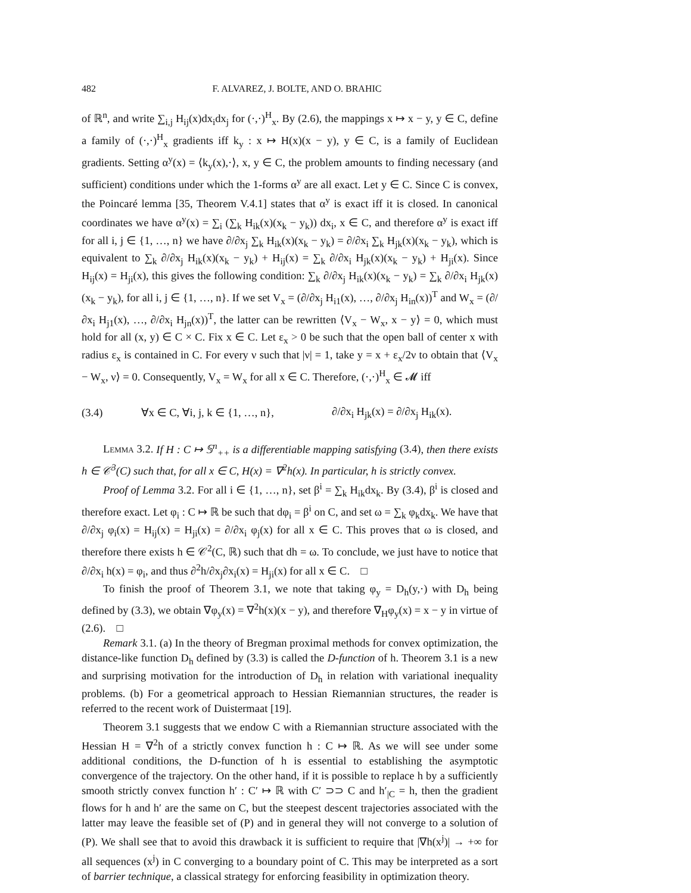482 F. ALVAREZ, J. BOLTE, AND O. BRAHIC
of ℝ<sup>n</sup>, and write ∑<sub>i,j</sub> H<sub>ij</sub>(x)dx<sub>i</sub>dx<sub>j</sub> for (·,·)<sup>H</sup><sub>x</sub>. By (2.6), the mappings x ↦ x − y, y ∈ C, define a family of (·,·)<sup>H</sup><sub>x</sub> gradients iff k<sub>y</sub> : x ↦ H(x)(x − y), y ∈ C, is a family of Euclidean gradients. Setting α<sup>y</sup>(x) = ⟨k<sub>y</sub>(x),·⟩, x, y ∈ C, the problem amounts to finding necessary (and sufficient) conditions under which the 1-forms α<sup>y</sup> are all exact. Let y ∈ C. Since C is convex, the Poincaré lemma [35, Theorem V.4.1] states that α<sup>y</sup> is exact iff it is closed. In canonical coordinates we have α<sup>y</sup>(x) = ∑<sub>i</sub> (∑<sub>k</sub> H<sub>ik</sub>(x)(x<sub>k</sub> − y<sub>k</sub>)) dx<sub>i</sub>, x ∈ C, and therefore α<sup>y</sup> is exact iff for all i, j ∈ {1, …, n} we have ∂/∂x<sub>j</sub> ∑<sub>k</sub> H<sub>ik</sub>(x)(x<sub>k</sub> − y<sub>k</sub>) = ∂/∂x<sub>i</sub> ∑<sub>k</sub> H<sub>jk</sub>(x)(x<sub>k</sub> − y<sub>k</sub>), which is equivalent to ∑<sub>k</sub> ∂/∂x<sub>j</sub> H<sub>ik</sub>(x)(x<sub>k</sub> − y<sub>k</sub>) + H<sub>ij</sub>(x) = ∑<sub>k</sub> ∂/∂x<sub>i</sub> H<sub>jk</sub>(x)(x<sub>k</sub> − y<sub>k</sub>) + H<sub>ji</sub>(x). Since H<sub>ij</sub>(x) = H<sub>ji</sub>(x), this gives the following condition: ∑<sub>k</sub> ∂/∂x<sub>j</sub> H<sub>ik</sub>(x)(x<sub>k</sub> − y<sub>k</sub>) = ∑<sub>k</sub> ∂/∂x<sub>i</sub> H<sub>jk</sub>(x)(x<sub>k</sub> − y<sub>k</sub>), for all i, j ∈ {1, …, n}. If we set V<sub>x</sub> = (∂/∂x<sub>j</sub> H<sub>i1</sub>(x), …, ∂/∂x<sub>j</sub> H<sub>in</sub>(x))<sup>T</sup> and W<sub>x</sub> = (∂/∂x<sub>i</sub> H<sub>j1</sub>(x), …, ∂/∂x<sub>i</sub> H<sub>jn</sub>(x))<sup>T</sup>, the latter can be rewritten ⟨V<sub>x</sub> − W<sub>x</sub>, x − y⟩ = 0, which must hold for all (x, y) ∈ C × C. Fix x ∈ C. Let ε<sub>x</sub> > 0 be such that the open ball of center x with radius ε<sub>x</sub> is contained in C. For every ν such that |ν| = 1, take y = x + ε<sub>x</sub>/2ν to obtain that ⟨V<sub>x</sub> − W<sub>x</sub>, ν⟩ = 0. Consequently, V<sub>x</sub> = W<sub>x</sub> for all x ∈ C. Therefore, (·,·)<sup>H</sup><sub>x</sub> ∈ 𝓜 iff
(3.4) ∀x ∈ C, ∀i, j, k ∈ {1, …, n}, ∂/∂x<sub>i</sub> H<sub>jk</sub>(x) = ∂/∂x<sub>j</sub> H<sub>ik</sub>(x).
Lemma 3.2. If H : C ↦ 𝕊<sup>n</sup><sub>++</sub> is a differentiable mapping satisfying (3.4), then there exists h ∈ 𝒞<sup>3</sup>(C) such that, for all x ∈ C, H(x) = ∇<sup>2</sup>h(x). In particular, h is strictly convex.
Proof of Lemma 3.2. For all i ∈ {1, …, n}, set β<sup>i</sup> = ∑<sub>k</sub> H<sub>ik</sub>dx<sub>k</sub>. By (3.4), β<sup>i</sup> is closed and therefore exact. Let φ<sub>i</sub> : C ↦ ℝ be such that dφ<sub>i</sub> = β<sup>i</sup> on C, and set ω = ∑<sub>k</sub> φ<sub>k</sub>dx<sub>k</sub>. We have that ∂/∂x<sub>j</sub> φ<sub>i</sub>(x) = H<sub>ij</sub>(x) = H<sub>ji</sub>(x) = ∂/∂x<sub>i</sub> φ<sub>j</sub>(x) for all x ∈ C. This proves that ω is closed, and therefore there exists h ∈ 𝒞<sup>2</sup>(C, ℝ) such that dh = ω. To conclude, we just have to notice that ∂/∂x<sub>i</sub> h(x) = φ<sub>i</sub>, and thus ∂<sup>2</sup>h/∂x<sub>j</sub>∂x<sub>i</sub>(x) = H<sub>ji</sub>(x) for all x ∈ C. □
To finish the proof of Theorem 3.1, we note that taking φ<sub>y</sub> = D<sub>h</sub>(y,·) with D<sub>h</sub> being defined by (3.3), we obtain ∇φ<sub>y</sub>(x) = ∇<sup>2</sup>h(x)(x − y), and therefore ∇<sub>H</sub>φ<sub>y</sub>(x) = x − y in virtue of (2.6). □
Remark 3.1. (a) In the theory of Bregman proximal methods for convex optimization, the distance-like function D<sub>h</sub> defined by (3.3) is called the D-function of h. Theorem 3.1 is a new and surprising motivation for the introduction of D<sub>h</sub> in relation with variational inequality problems. (b) For a geometrical approach to Hessian Riemannian structures, the reader is referred to the recent work of Duistermaat [19].
Theorem 3.1 suggests that we endow C with a Riemannian structure associated with the Hessian H = ∇<sup>2</sup>h of a strictly convex function h : C ↦ ℝ. As we will see under some additional conditions, the D-function of h is essential to establishing the asymptotic convergence of the trajectory. On the other hand, if it is possible to replace h by a sufficiently smooth strictly convex function h′ : C′ ↦ ℝ with C′ ⊃⊃ C and h′<sub>|C</sub> = h, then the gradient flows for h and h′ are the same on C, but the steepest descent trajectories associated with the latter may leave the feasible set of (P) and in general they will not converge to a solution of (P). We shall see that to avoid this drawback it is sufficient to require that |∇h(x<sup>j</sup>)| → +∞ for all sequences (x<sup>j</sup>) in C converging to a boundary point of C. This may be interpreted as a sort of barrier technique, a classical strategy for enforcing feasibility in optimization theory.